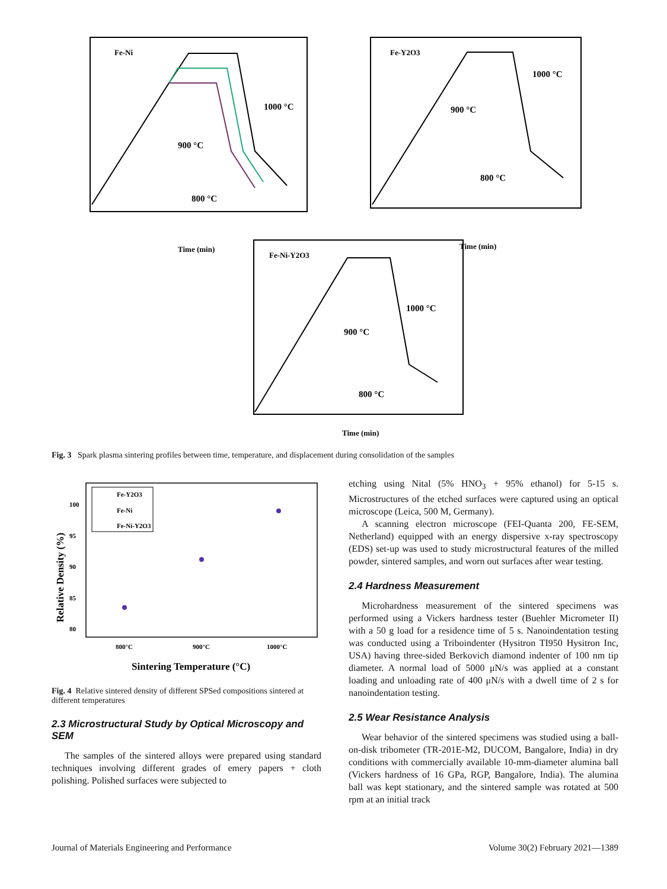Fe-Ni
1000 °C
900 °C
800 °C
Time (min)
Fe-Y2O3
1000 °C
900 °C
800 °C
Time (min)
Fe-Ni-Y2O3
1000 °C
900 °C
800 °C
Time (min)
Fig. 3 Spark plasma sintering profiles between time, temperature, and displacement during consolidation of the samples
Fe-Y2O3
Fe-Ni
Fe-Ni-Y2O3
100
95
90
85
80
800°C
900°C
1000°C
Sintering Temperature (°C)
Relative Density (%)
Fig. 4 Relative sintered density of different SPSed compositions sintered at different temperatures
2.3 Microstructural Study by Optical Microscopy and SEM
The samples of the sintered alloys were prepared using standard techniques involving different grades of emery papers + cloth polishing. Polished surfaces were subjected to
etching using Nital (5% HNO<sub>3</sub> + 95% ethanol) for 5-15 s. Microstructures of the etched surfaces were captured using an optical microscope (Leica, 500 M, Germany).
A scanning electron microscope (FEI-Quanta 200, FE-SEM, Netherland) equipped with an energy dispersive x-ray spectroscopy (EDS) set-up was used to study microstructural features of the milled powder, sintered samples, and worn out surfaces after wear testing.
2.4 Hardness Measurement
Microhardness measurement of the sintered specimens was performed using a Vickers hardness tester (Buehler Micrometer II) with a 50 g load for a residence time of 5 s. Nanoindentation testing was conducted using a Triboindenter (Hysitron TI950 Hysitron Inc, USA) having three-sided Berkovich diamond indenter of 100 nm tip diameter. A normal load of 5000 μN/s was applied at a constant loading and unloading rate of 400 μN/s with a dwell time of 2 s for nanoindentation testing.
2.5 Wear Resistance Analysis
Wear behavior of the sintered specimens was studied using a ball-on-disk tribometer (TR-201E-M2, DUCOM, Bangalore, India) in dry conditions with commercially available 10-mm-diameter alumina ball (Vickers hardness of 16 GPa, RGP, Bangalore, India). The alumina ball was kept stationary, and the sintered sample was rotated at 500 rpm at an initial track
Journal of Materials Engineering and Performance Volume 30(2) February 2021—1389